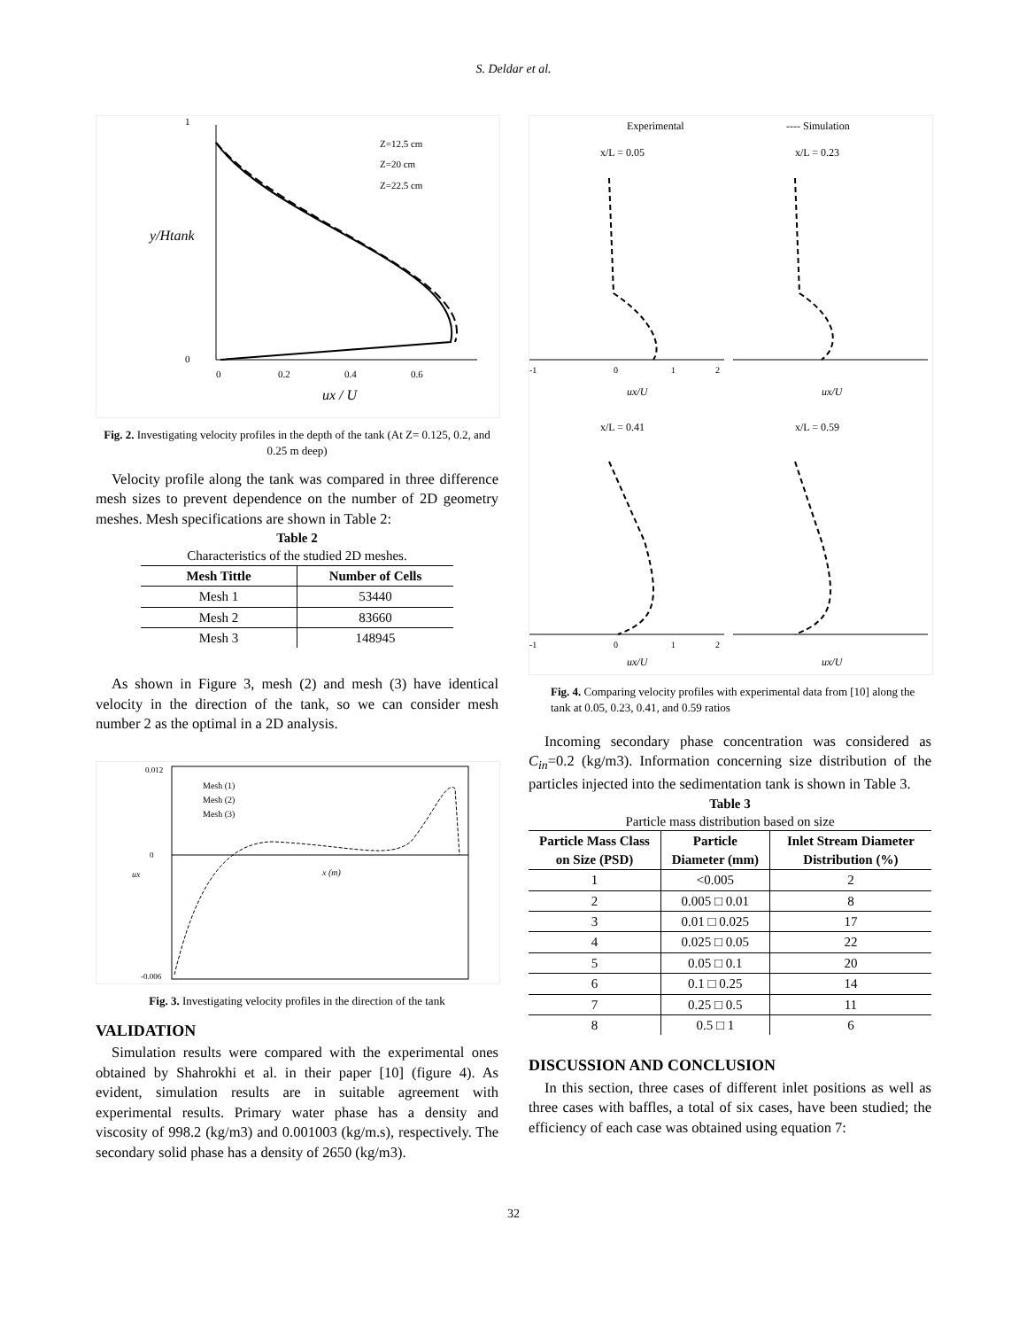S. Deldar et al.
Z=12.5 cm
Z=20 cm
Z=22.5 cm
1
0
0
0.2
0.4
0.6
ux / U
y/Htank
Fig. 2. Investigating velocity profiles in the depth of the tank (At Z= 0.125, 0.2, and 0.25 m deep)
Velocity profile along the tank was compared in three difference mesh sizes to prevent dependence on the number of 2D geometry meshes. Mesh specifications are shown in Table 2:
Table 2
Characteristics of the studied 2D meshes.
| Mesh Tittle | Number of Cells |
| --- | --- |
| Mesh 1 | 53440 |
| Mesh 2 | 83660 |
| Mesh 3 | 148945 |
As shown in Figure 3, mesh (2) and mesh (3) have identical velocity in the direction of the tank, so we can consider mesh number 2 as the optimal in a 2D analysis.
Mesh (1)
Mesh (2)
Mesh (3)
0.012
0
-0.006
x (m)
ux
Fig. 3. Investigating velocity profiles in the direction of the tank
VALIDATION
Simulation results were compared with the experimental ones obtained by Shahrokhi et al. in their paper [10] (figure 4). As evident, simulation results are in suitable agreement with experimental results. Primary water phase has a density and viscosity of 998.2 (kg/m3) and 0.001003 (kg/m.s), respectively. The secondary solid phase has a density of 2650 (kg/m3).
Experimental
---- Simulation
x/L = 0.05
x/L = 0.23
x/L = 0.41
x/L = 0.59
-1
0
1
2
-1
0
1
2
ux/U
ux/U
ux/U
ux/U
Fig. 4. Comparing velocity profiles with experimental data from [10] along the tank at 0.05, 0.23, 0.41, and 0.59 ratios
Incoming secondary phase concentration was considered as C<sub>in</sub>=0.2 (kg/m3). Information concerning size distribution of the particles injected into the sedimentation tank is shown in Table 3.
Table 3
Particle mass distribution based on size
| Particle Mass Class on Size (PSD) | Particle Diameter (mm) | Inlet Stream Diameter Distribution (%) |
| --- | --- | --- |
| 1 | <0.005 | 2 |
| 2 | 0.005 □ 0.01 | 8 |
| 3 | 0.01 □ 0.025 | 17 |
| 4 | 0.025 □ 0.05 | 22 |
| 5 | 0.05 □ 0.1 | 20 |
| 6 | 0.1 □ 0.25 | 14 |
| 7 | 0.25 □ 0.5 | 11 |
| 8 | 0.5 □ 1 | 6 |
DISCUSSION AND CONCLUSION
In this section, three cases of different inlet positions as well as three cases with baffles, a total of six cases, have been studied; the efficiency of each case was obtained using equation 7:
32